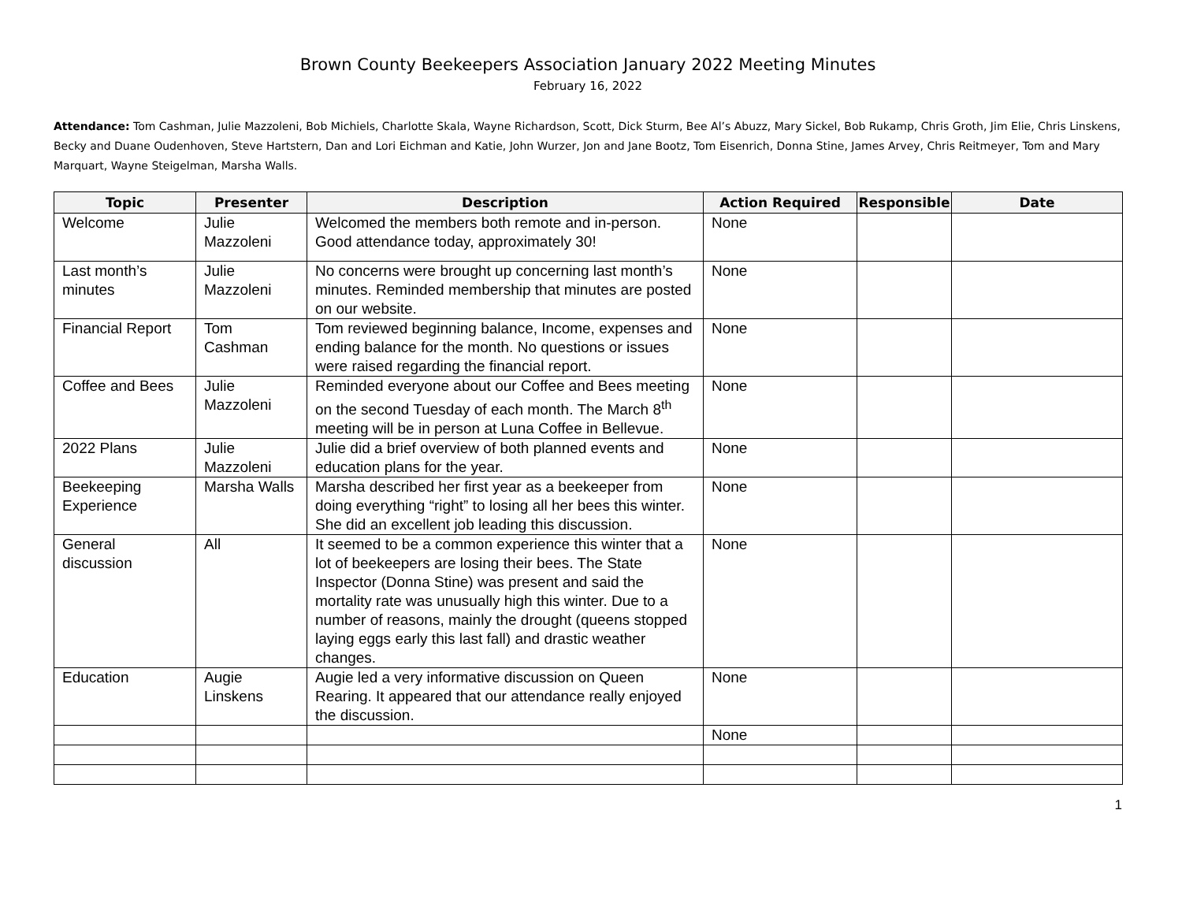Brown County Beekeepers Association January 2022 Meeting Minutes
February 16, 2022
Attendance: Tom Cashman, Julie Mazzoleni, Bob Michiels, Charlotte Skala, Wayne Richardson, Scott, Dick Sturm, Bee Al’s Abuzz, Mary Sickel, Bob Rukamp, Chris Groth, Jim Elie, Chris Linskens, Becky and Duane Oudenhoven, Steve Hartstern, Dan and Lori Eichman and Katie, John Wurzer, Jon and Jane Bootz, Tom Eisenrich, Donna Stine, James Arvey, Chris Reitmeyer, Tom and Mary Marquart, Wayne Steigelman, Marsha Walls.
| Topic | Presenter | Description | Action Required | Responsible | Date |
| --- | --- | --- | --- | --- | --- |
| Welcome | Julie Mazzoleni | Welcomed the members both remote and in-person. Good attendance today, approximately 30! | None | | |
| Last month’s minutes | Julie Mazzoleni | No concerns were brought up concerning last month’s minutes. Reminded membership that minutes are posted on our website. | None | | |
| Financial Report | Tom Cashman | Tom reviewed beginning balance, Income, expenses and ending balance for the month. No questions or issues were raised regarding the financial report. | None | | |
| Coffee and Bees | Julie Mazzoleni | Reminded everyone about our Coffee and Bees meeting on the second Tuesday of each month. The March 8<sup>th</sup> meeting will be in person at Luna Coffee in Bellevue. | None | | |
| 2022 Plans | Julie Mazzoleni | Julie did a brief overview of both planned events and education plans for the year. | None | | |
| Beekeeping Experience | Marsha Walls | Marsha described her first year as a beekeeper from doing everything “right” to losing all her bees this winter. She did an excellent job leading this discussion. | None | | |
| General discussion | All | It seemed to be a common experience this winter that a lot of beekeepers are losing their bees. The State Inspector (Donna Stine) was present and said the mortality rate was unusually high this winter. Due to a number of reasons, mainly the drought (queens stopped laying eggs early this last fall) and drastic weather changes. | None | | |
| Education | Augie Linskens | Augie led a very informative discussion on Queen Rearing. It appeared that our attendance really enjoyed the discussion. | None | | |
| | | | None | | |
1